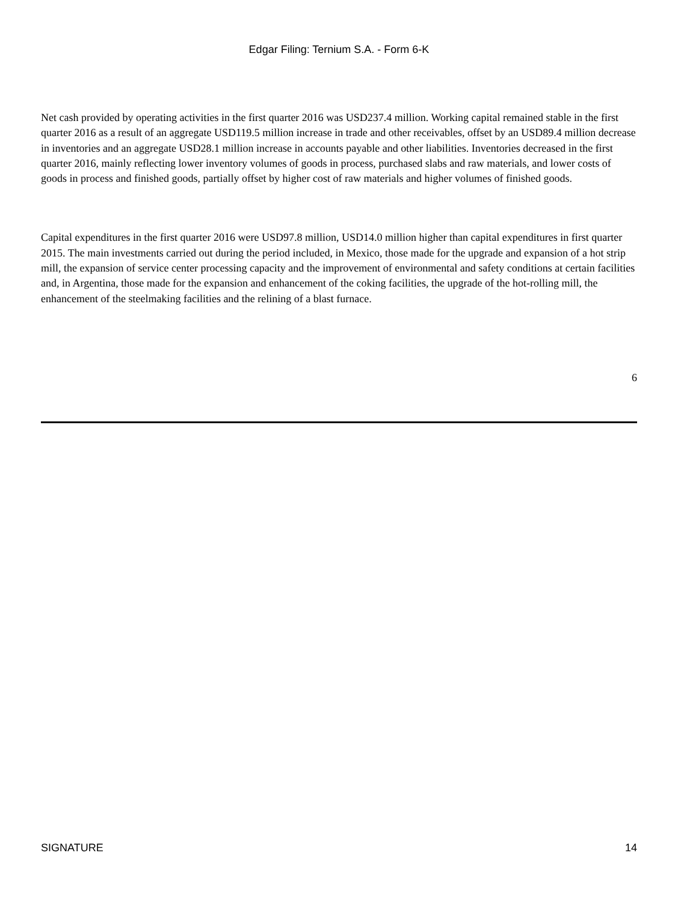Edgar Filing: Ternium S.A. - Form 6-K
Net cash provided by operating activities in the first quarter 2016 was USD237.4 million. Working capital remained stable in the first quarter 2016 as a result of an aggregate USD119.5 million increase in trade and other receivables, offset by an USD89.4 million decrease in inventories and an aggregate USD28.1 million increase in accounts payable and other liabilities. Inventories decreased in the first quarter 2016, mainly reflecting lower inventory volumes of goods in process, purchased slabs and raw materials, and lower costs of goods in process and finished goods, partially offset by higher cost of raw materials and higher volumes of finished goods.
Capital expenditures in the first quarter 2016 were USD97.8 million, USD14.0 million higher than capital expenditures in first quarter 2015. The main investments carried out during the period included, in Mexico, those made for the upgrade and expansion of a hot strip mill, the expansion of service center processing capacity and the improvement of environmental and safety conditions at certain facilities and, in Argentina, those made for the expansion and enhancement of the coking facilities, the upgrade of the hot-rolling mill, the enhancement of the steelmaking facilities and the relining of a blast furnace.
6
SIGNATURE 14